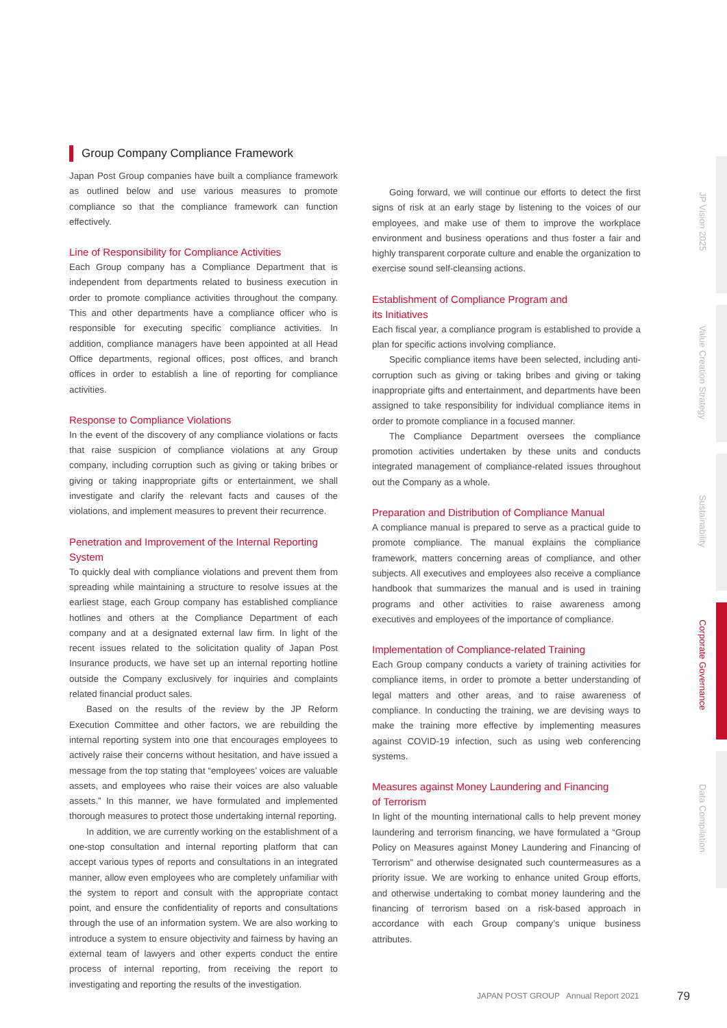Group Company Compliance Framework
Japan Post Group companies have built a compliance framework as outlined below and use various measures to promote compliance so that the compliance framework can function effectively.
Line of Responsibility for Compliance Activities
Each Group company has a Compliance Department that is independent from departments related to business execution in order to promote compliance activities throughout the company. This and other departments have a compliance officer who is responsible for executing specific compliance activities. In addition, compliance managers have been appointed at all Head Office departments, regional offices, post offices, and branch offices in order to establish a line of reporting for compliance activities.
Response to Compliance Violations
In the event of the discovery of any compliance violations or facts that raise suspicion of compliance violations at any Group company, including corruption such as giving or taking bribes or giving or taking inappropriate gifts or entertainment, we shall investigate and clarify the relevant facts and causes of the violations, and implement measures to prevent their recurrence.
Penetration and Improvement of the Internal Reporting System
To quickly deal with compliance violations and prevent them from spreading while maintaining a structure to resolve issues at the earliest stage, each Group company has established compliance hotlines and others at the Compliance Department of each company and at a designated external law firm. In light of the recent issues related to the solicitation quality of Japan Post Insurance products, we have set up an internal reporting hotline outside the Company exclusively for inquiries and complaints related financial product sales.
Based on the results of the review by the JP Reform Execution Committee and other factors, we are rebuilding the internal reporting system into one that encourages employees to actively raise their concerns without hesitation, and have issued a message from the top stating that “employees’ voices are valuable assets, and employees who raise their voices are also valuable assets.” In this manner, we have formulated and implemented thorough measures to protect those undertaking internal reporting.
In addition, we are currently working on the establishment of a one-stop consultation and internal reporting platform that can accept various types of reports and consultations in an integrated manner, allow even employees who are completely unfamiliar with the system to report and consult with the appropriate contact point, and ensure the confidentiality of reports and consultations through the use of an information system. We are also working to introduce a system to ensure objectivity and fairness by having an external team of lawyers and other experts conduct the entire process of internal reporting, from receiving the report to investigating and reporting the results of the investigation.
Going forward, we will continue our efforts to detect the first signs of risk at an early stage by listening to the voices of our employees, and make use of them to improve the workplace environment and business operations and thus foster a fair and highly transparent corporate culture and enable the organization to exercise sound self-cleansing actions.
Establishment of Compliance Program and
its Initiatives
Each fiscal year, a compliance program is established to provide a plan for specific actions involving compliance.
Specific compliance items have been selected, including anti-corruption such as giving or taking bribes and giving or taking inappropriate gifts and entertainment, and departments have been assigned to take responsibility for individual compliance items in order to promote compliance in a focused manner.
The Compliance Department oversees the compliance promotion activities undertaken by these units and conducts integrated management of compliance-related issues throughout out the Company as a whole.
Preparation and Distribution of Compliance Manual
A compliance manual is prepared to serve as a practical guide to promote compliance. The manual explains the compliance framework, matters concerning areas of compliance, and other subjects. All executives and employees also receive a compliance handbook that summarizes the manual and is used in training programs and other activities to raise awareness among executives and employees of the importance of compliance.
Implementation of Compliance-related Training
Each Group company conducts a variety of training activities for compliance items, in order to promote a better understanding of legal matters and other areas, and to raise awareness of compliance. In conducting the training, we are devising ways to make the training more effective by implementing measures against COVID-19 infection, such as using web conferencing systems.
Measures against Money Laundering and Financing
of Terrorism
In light of the mounting international calls to help prevent money laundering and terrorism financing, we have formulated a “Group Policy on Measures against Money Laundering and Financing of Terrorism” and otherwise designated such countermeasures as a priority issue. We are working to enhance united Group efforts, and otherwise undertaking to combat money laundering and the financing of terrorism based on a risk-based approach in accordance with each Group company’s unique business attributes.
JP Vision 2025
Value Creation Strategy
Sustainability
Corporate Governance
Data Compilation
JAPAN POST GROUP Annual Report 2021
79